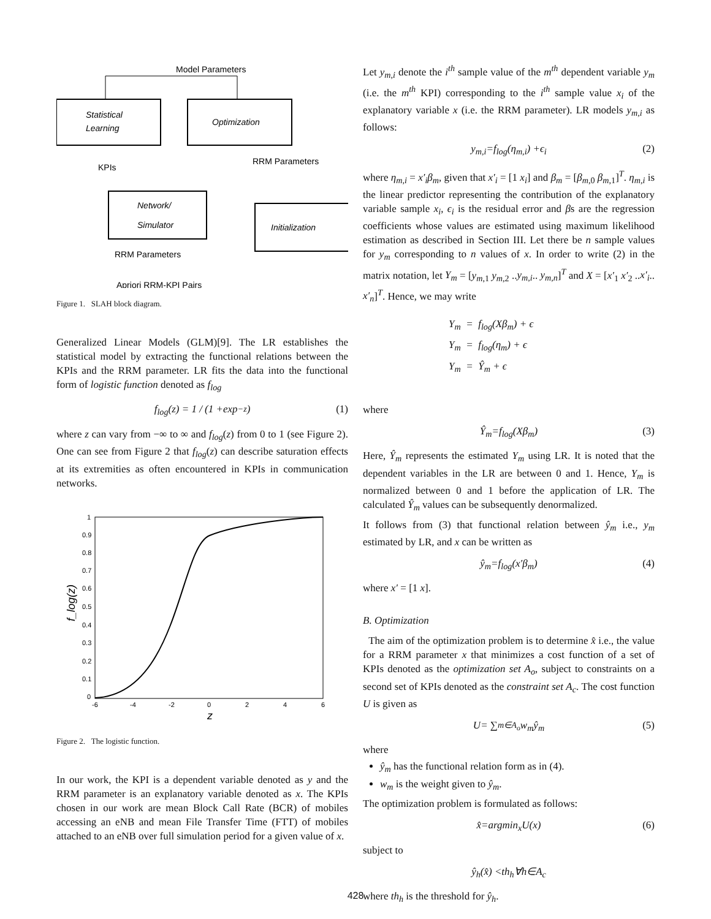Model Parameters
Statistical
Learning
Optimization
KPIs
RRM Parameters
Network/
Simulator
Initialization
RRM Parameters
Apriori RRM-KPI Pairs
Figure 1. SLAH block diagram.
Generalized Linear Models (GLM)[9]. The LR establishes the statistical model by extracting the functional relations between the KPIs and the RRM parameter. LR fits the data into the functional form of logistic function denoted as f<sub>log</sub>
f<sub>log</sub> (z) = 1 / (1 + exp<sup>−z</sup>) (1)
where z can vary from −∞ to ∞ and f<sub>log</sub>(z) from 0 to 1 (see Figure 2). One can see from Figure 2 that f<sub>log</sub>(z) can describe saturation effects at its extremities as often encountered in KPIs in communication networks.
1
0.9
0.8
0.7
0.6
0.5
0.4
0.3
0.2
0.1
0
-6
-4
-2
0
2
4
6
f_log(z)
z
Figure 2. The logistic function.
In our work, the KPI is a dependent variable denoted as y and the RRM parameter is an explanatory variable denoted as x. The KPIs chosen in our work are mean Block Call Rate (BCR) of mobiles accessing an eNB and mean File Transfer Time (FTT) of mobiles attached to an eNB over full simulation period for a given value of x.
Let y<sub>m,i</sub> denote the i<sup>th</sup> sample value of the m<sup>th</sup> dependent variable y<sub>m</sub> (i.e. the m<sup>th</sup> KPI) corresponding to the i<sup>th</sup> sample value x<sub>i</sub> of the explanatory variable x (i.e. the RRM parameter). LR models y<sub>m,i</sub> as follows:
y<sub>m,i</sub> = f<sub>log</sub> (η<sub>m,i</sub>) + ϵ<sub>i</sub> (2)
where η<sub>m,i</sub> = x′<sub>i</sub>β<sub>m</sub>, given that x′<sub>i</sub> = [1 x<sub>i</sub>] and β<sub>m</sub> = [β<sub>m,0</sub> β<sub>m,1</sub>]<sup>T</sup>. η<sub>m,i</sub> is the linear predictor representing the contribution of the explanatory variable sample x<sub>i</sub>, ϵ<sub>i</sub> is the residual error and βs are the regression coefficients whose values are estimated using maximum likelihood estimation as described in Section III. Let there be n sample values for y<sub>m</sub> corresponding to n values of x. In order to write (2) in the matrix notation, let Y<sub>m</sub> = [y<sub>m,1</sub> y<sub>m,2</sub> ..y<sub>m,i</sub>.. y<sub>m,n</sub>]<sup>T</sup> and X = [x′<sub>1</sub> x′<sub>2</sub> ..x′<sub>i</sub>.. x′<sub>n</sub>]<sup>T</sup>. Hence, we may write
Y<sub>m</sub> = f<sub>log</sub>(Xβ<sub>m</sub>) + ϵ
Y<sub>m</sub> = f<sub>log</sub>(η<sub>m</sub>) + ϵ
Y<sub>m</sub> = Ŷ<sub>m</sub> + ϵ
where
Ŷ<sub>m</sub> = f<sub>log</sub> (Xβ<sub>m</sub>) (3)
Here, Ŷ<sub>m</sub> represents the estimated Y<sub>m</sub> using LR. It is noted that the dependent variables in the LR are between 0 and 1. Hence, Y<sub>m</sub> is normalized between 0 and 1 before the application of LR. The calculated Ŷ<sub>m</sub> values can be subsequently denormalized.
It follows from (3) that functional relation between ŷ<sub>m</sub> i.e., y<sub>m</sub> estimated by LR, and x can be written as
ŷ<sub>m</sub> = f<sub>log</sub> (x′β<sub>m</sub>) (4)
where x′ = [1 x].
B. Optimization
The aim of the optimization problem is to determine x̂ i.e., the value for a RRM parameter x that minimizes a cost function of a set of KPIs denoted as the optimization set A<sub>o</sub>, subject to constraints on a second set of KPIs denoted as the constraint set A<sub>c</sub>. The cost function U is given as
U = ∑<sub>m∈A<sub>o</sub></sub> w<sub>m</sub>ŷ<sub>m</sub> (5)
where
ŷ<sub>m</sub> has the functional relation form as in (4).
w<sub>m</sub> is the weight given to ŷ<sub>m</sub>.
The optimization problem is formulated as follows:
x̂ = argmin<sub>x</sub>U (x) (6)
subject to
ŷ<sub>h</sub> (x̂) < th<sub>h</sub> ∀ h ∈ A<sub>c</sub>
where th<sub>h</sub> is the threshold for ŷ<sub>h</sub>.
428